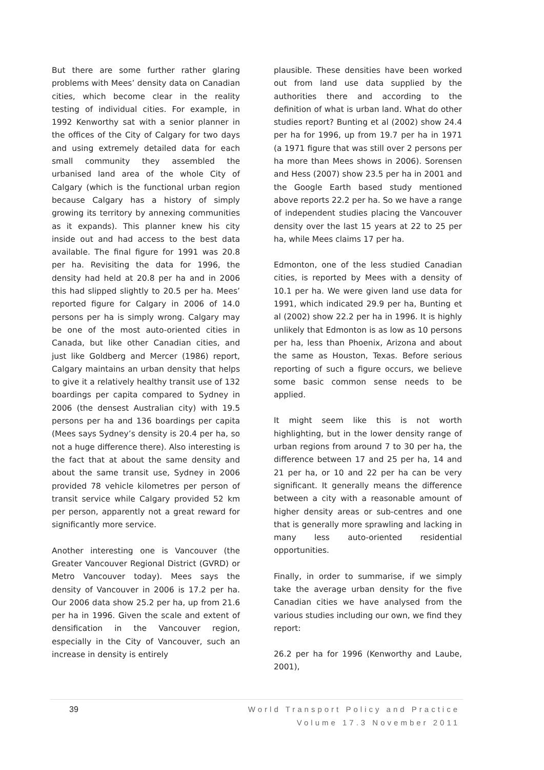But there are some further rather glaring problems with Mees’ density data on Canadian cities, which become clear in the reality testing of individual cities. For example, in 1992 Kenworthy sat with a senior planner in the offices of the City of Calgary for two days and using extremely detailed data for each small community they assembled the urbanised land area of the whole City of Calgary (which is the functional urban region because Calgary has a history of simply growing its territory by annexing communities as it expands). This planner knew his city inside out and had access to the best data available. The final figure for 1991 was 20.8 per ha. Revisiting the data for 1996, the density had held at 20.8 per ha and in 2006 this had slipped slightly to 20.5 per ha. Mees’ reported figure for Calgary in 2006 of 14.0 persons per ha is simply wrong. Calgary may be one of the most auto-oriented cities in Canada, but like other Canadian cities, and just like Goldberg and Mercer (1986) report, Calgary maintains an urban density that helps to give it a relatively healthy transit use of 132 boardings per capita compared to Sydney in 2006 (the densest Australian city) with 19.5 persons per ha and 136 boardings per capita (Mees says Sydney’s density is 20.4 per ha, so not a huge difference there). Also interesting is the fact that at about the same density and about the same transit use, Sydney in 2006 provided 78 vehicle kilometres per person of transit service while Calgary provided 52 km per person, apparently not a great reward for significantly more service.
Another interesting one is Vancouver (the Greater Vancouver Regional District (GVRD) or Metro Vancouver today). Mees says the density of Vancouver in 2006 is 17.2 per ha. Our 2006 data show 25.2 per ha, up from 21.6 per ha in 1996. Given the scale and extent of densification in the Vancouver region, especially in the City of Vancouver, such an increase in density is entirely
plausible. These densities have been worked out from land use data supplied by the authorities there and according to the definition of what is urban land. What do other studies report? Bunting et al (2002) show 24.4 per ha for 1996, up from 19.7 per ha in 1971 (a 1971 figure that was still over 2 persons per ha more than Mees shows in 2006). Sorensen and Hess (2007) show 23.5 per ha in 2001 and the Google Earth based study mentioned above reports 22.2 per ha. So we have a range of independent studies placing the Vancouver density over the last 15 years at 22 to 25 per ha, while Mees claims 17 per ha.
Edmonton, one of the less studied Canadian cities, is reported by Mees with a density of 10.1 per ha. We were given land use data for 1991, which indicated 29.9 per ha, Bunting et al (2002) show 22.2 per ha in 1996. It is highly unlikely that Edmonton is as low as 10 persons per ha, less than Phoenix, Arizona and about the same as Houston, Texas. Before serious reporting of such a figure occurs, we believe some basic common sense needs to be applied.
It might seem like this is not worth highlighting, but in the lower density range of urban regions from around 7 to 30 per ha, the difference between 17 and 25 per ha, 14 and 21 per ha, or 10 and 22 per ha can be very significant. It generally means the difference between a city with a reasonable amount of higher density areas or sub-centres and one that is generally more sprawling and lacking in many less auto-oriented residential opportunities.
Finally, in order to summarise, if we simply take the average urban density for the five Canadian cities we have analysed from the various studies including our own, we find they report:
26.2 per ha for 1996 (Kenworthy and Laube, 2001),
39
World Transport Policy and Practice
Volume 17.3 November 2011